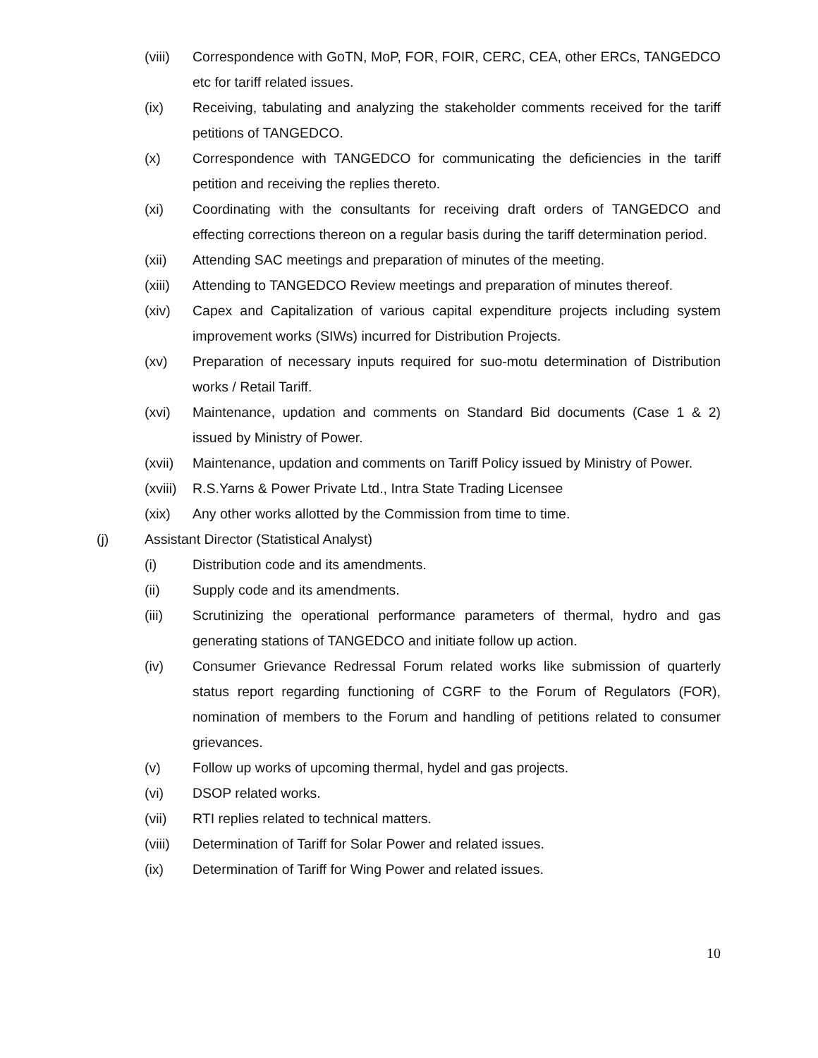(viii)
Correspondence with GoTN, MoP, FOR, FOIR, CERC, CEA, other ERCs, TANGEDCO etc for tariff related issues.
(ix) Receiving, tabulating and analyzing the stakeholder comments received for the tariff petitions of TANGEDCO.
(x) Correspondence with TANGEDCO for communicating the deficiencies in the tariff petition and receiving the replies thereto.
(xi) Coordinating with the consultants for receiving draft orders of TANGEDCO and effecting corrections thereon on a regular basis during the tariff determination period.
(xii) Attending SAC meetings and preparation of minutes of the meeting.
(xiii)
Attending to TANGEDCO Review meetings and preparation of minutes thereof.
(xiv) Capex and Capitalization of various capital expenditure projects including system improvement works (SIWs) incurred for Distribution Projects.
(xv) Preparation of necessary inputs required for suo-motu determination of Distribution works / Retail Tariff.
(xvi) Maintenance, updation and comments on Standard Bid documents (Case 1 & 2) issued by Ministry of Power.
(xvii)
Maintenance, updation and comments on Tariff Policy issued by Ministry of Power.
(xviii)
R.S.Yarns & Power Private Ltd., Intra State Trading Licensee
(xix) Any other works allotted by the Commission from time to time.
(j) Assistant Director (Statistical Analyst)
(i) Distribution code and its amendments.
(ii) Supply code and its amendments.
(iii) Scrutinizing the operational performance parameters of thermal, hydro and gas generating stations of TANGEDCO and initiate follow up action.
(iv) Consumer Grievance Redressal Forum related works like submission of quarterly status report regarding functioning of CGRF to the Forum of Regulators (FOR), nomination of members to the Forum and handling of petitions related to consumer grievances.
(v) Follow up works of upcoming thermal, hydel and gas projects.
(vi) DSOP related works.
(vii) RTI replies related to technical matters.
(viii)
Determination of Tariff for Solar Power and related issues.
(ix) Determination of Tariff for Wing Power and related issues.
10